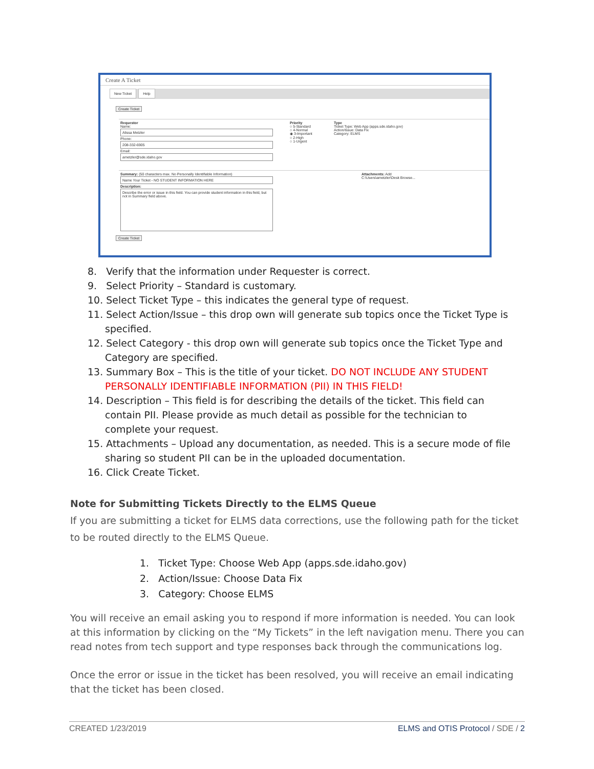Create A Ticket
New Ticket Help
Create Ticket
Requestor
Name:
Alissa Metzler
Phone:
208-332-6905
Email:
ametzler@sde.idaho.gov
Priority
○ 5-Standard
○ 4-Normal
◉ 3-Important
○ 2-High
○ 1-Urgent
Type
Ticket Type: Web App (apps.sde.idaho.gov)
Action/Issue: Data Fix
Category: ELMS
Summary: (50 characters max. No Personally Identifiable Information)
Name Your Ticket - NO STUDENT INFORMATION HERE
Description:
Describe the error or issue in this field. You can provide student information in this field, but not in Summary field above.
Attachments: Add
C:\Users\ametzler\Desk Browse...
Create Ticket
8. Verify that the information under Requester is correct.
9. Select Priority – Standard is customary.
10. Select Ticket Type – this indicates the general type of request.
11. Select Action/Issue – this drop own will generate sub topics once the Ticket Type is specified.
12. Select Category - this drop own will generate sub topics once the Ticket Type and Category are specified.
13. Summary Box – This is the title of your ticket. DO NOT INCLUDE ANY STUDENT PERSONALLY IDENTIFIABLE INFORMATION (PII) IN THIS FIELD!
14. Description – This field is for describing the details of the ticket. This field can contain PII. Please provide as much detail as possible for the technician to complete your request.
15. Attachments – Upload any documentation, as needed. This is a secure mode of file sharing so student PII can be in the uploaded documentation.
16. Click Create Ticket.
Note for Submitting Tickets Directly to the ELMS Queue
If you are submitting a ticket for ELMS data corrections, use the following path for the ticket to be routed directly to the ELMS Queue.
1. Ticket Type: Choose Web App (apps.sde.idaho.gov)
2. Action/Issue: Choose Data Fix
3. Category: Choose ELMS
You will receive an email asking you to respond if more information is needed. You can look at this information by clicking on the “My Tickets” in the left navigation menu. There you can read notes from tech support and type responses back through the communications log.
Once the error or issue in the ticket has been resolved, you will receive an email indicating that the ticket has been closed.
CREATED 1/23/2019 ELMS and OTIS Protocol / SDE / 2